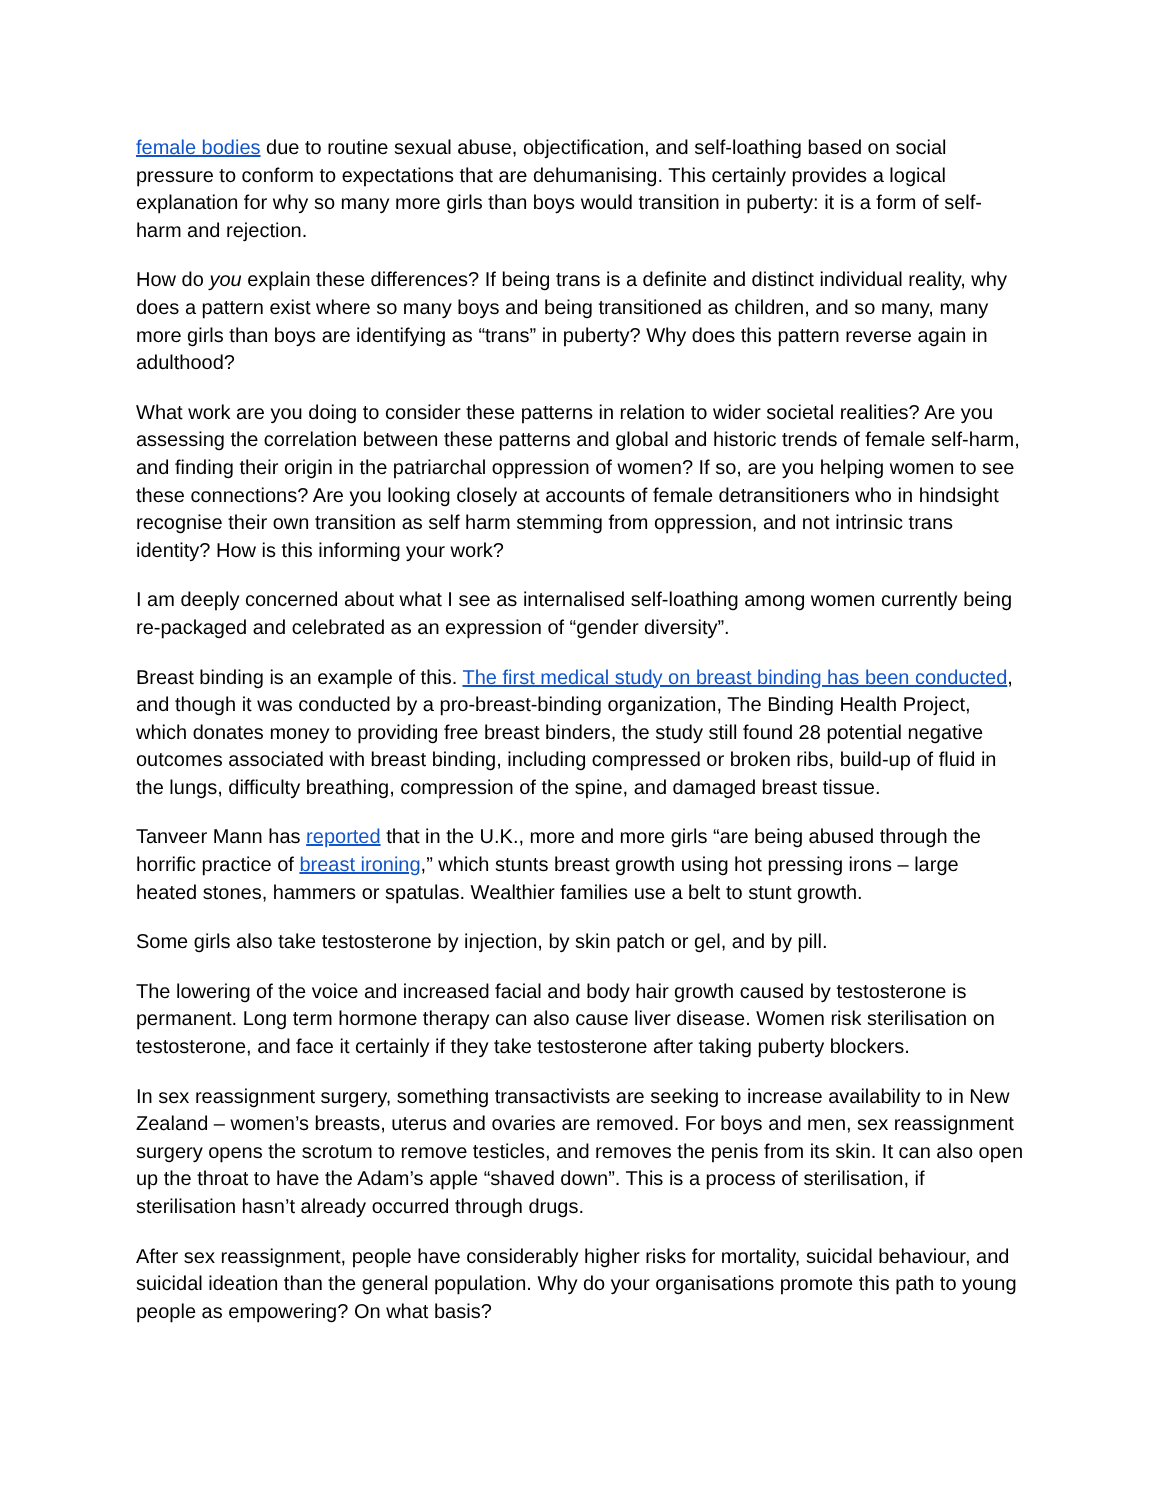female bodies due to routine sexual abuse, objectification, and self-loathing based on social pressure to conform to expectations that are dehumanising. This certainly provides a logical explanation for why so many more girls than boys would transition in puberty: it is a form of self-harm and rejection.
How do you explain these differences? If being trans is a definite and distinct individual reality, why does a pattern exist where so many boys and being transitioned as children, and so many, many more girls than boys are identifying as “trans” in puberty? Why does this pattern reverse again in adulthood?
What work are you doing to consider these patterns in relation to wider societal realities? Are you assessing the correlation between these patterns and global and historic trends of female self-harm, and finding their origin in the patriarchal oppression of women? If so, are you helping women to see these connections? Are you looking closely at accounts of female detransitioners who in hindsight recognise their own transition as self harm stemming from oppression, and not intrinsic trans identity? How is this informing your work?
I am deeply concerned about what I see as internalised self-loathing among women currently being re-packaged and celebrated as an expression of “gender diversity”.
Breast binding is an example of this. The first medical study on breast binding has been conducted, and though it was conducted by a pro-breast-binding organization, The Binding Health Project, which donates money to providing free breast binders, the study still found 28 potential negative outcomes associated with breast binding, including compressed or broken ribs, build-up of fluid in the lungs, difficulty breathing, compression of the spine, and damaged breast tissue.
Tanveer Mann has reported that in the U.K., more and more girls “are being abused through the horrific practice of breast ironing,” which stunts breast growth using hot pressing irons – large heated stones, hammers or spatulas. Wealthier families use a belt to stunt growth.
Some girls also take testosterone by injection, by skin patch or gel, and by pill.
The lowering of the voice and increased facial and body hair growth caused by testosterone is permanent. Long term hormone therapy can also cause liver disease. Women risk sterilisation on testosterone, and face it certainly if they take testosterone after taking puberty blockers.
In sex reassignment surgery, something transactivists are seeking to increase availability to in New Zealand – women’s breasts, uterus and ovaries are removed. For boys and men, sex reassignment surgery opens the scrotum to remove testicles, and removes the penis from its skin. It can also open up the throat to have the Adam’s apple “shaved down”. This is a process of sterilisation, if sterilisation hasn’t already occurred through drugs.
After sex reassignment, people have considerably higher risks for mortality, suicidal behaviour, and suicidal ideation than the general population. Why do your organisations promote this path to young people as empowering? On what basis?